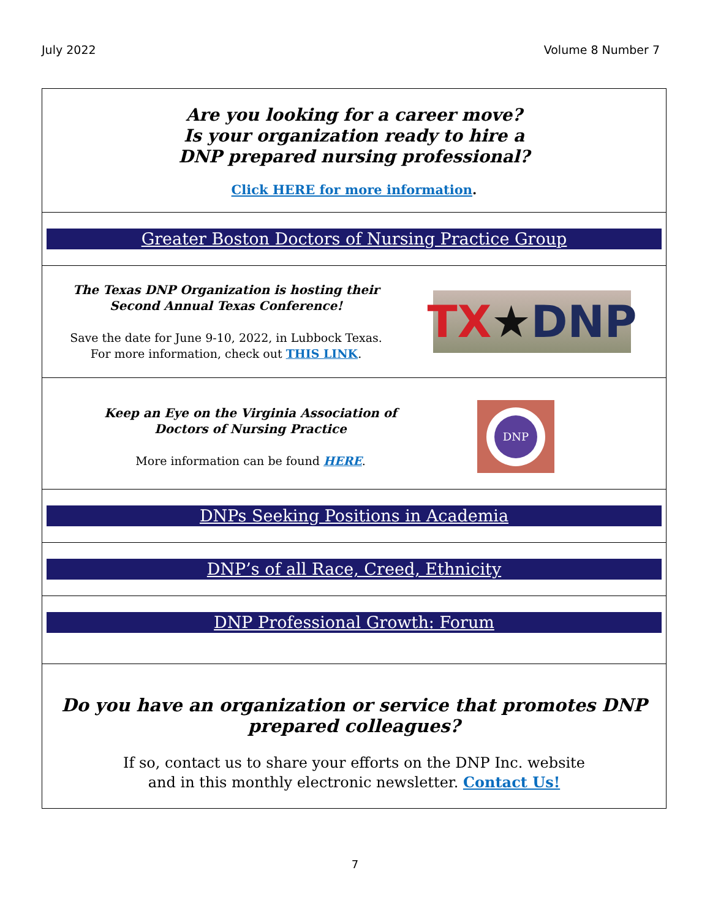July 2022 Volume 8 Number 7
Are you looking for a career move?
Is your organization ready to hire a
DNP prepared nursing professional?
Click HERE for more information.
Greater Boston Doctors of Nursing Practice Group
The Texas DNP Organization is hosting their
Second Annual Texas Conference!
Save the date for June 9-10, 2022, in Lubbock Texas.
For more information, check out THIS LINK.
TX ★ DNP
Keep an Eye on the Virginia Association of
Doctors of Nursing Practice
More information can be found HERE.
DNP
DNPs Seeking Positions in Academia
DNP’s of all Race, Creed, Ethnicity
DNP Professional Growth: Forum
Do you have an organization or service that promotes DNP
prepared colleagues?
If so, contact us to share your efforts on the DNP Inc. website
and in this monthly electronic newsletter. Contact Us!
7